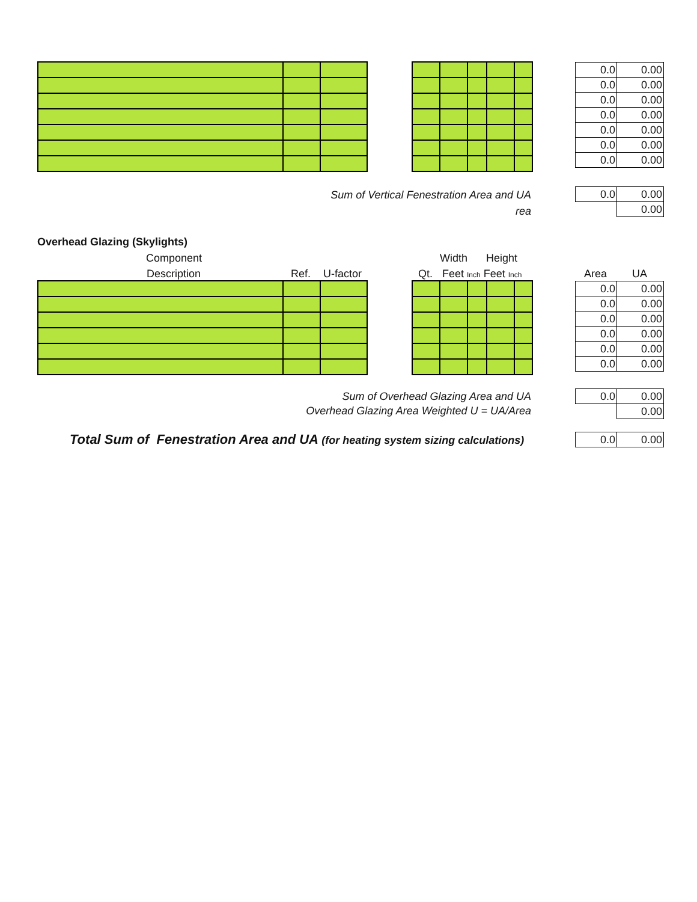| 0.0 | 0.00 |
| 0.0 | 0.00 |
| 0.0 | 0.00 |
| 0.0 | 0.00 |
| 0.0 | 0.00 |
| 0.0 | 0.00 |
| 0.0 | 0.00 |
Sum of Vertical Fenestration Area and UA
| 0.0 | 0.00 |
| | 0.00 |
rea
Overhead Glazing (Skylights)
Component Width Height
Description Ref. U-factor Qt. Feet Inch Feet Inch Area UA
| 0.0 | 0.00 |
| 0.0 | 0.00 |
| 0.0 | 0.00 |
| 0.0 | 0.00 |
| 0.0 | 0.00 |
| 0.0 | 0.00 |
Sum of Overhead Glazing Area and UA
Overhead Glazing Area Weighted U = UA/Area
| 0.0 | 0.00 |
| | 0.00 |
Total Sum of Fenestration Area and UA (for heating system sizing calculations)
| 0.0 | 0.00 |